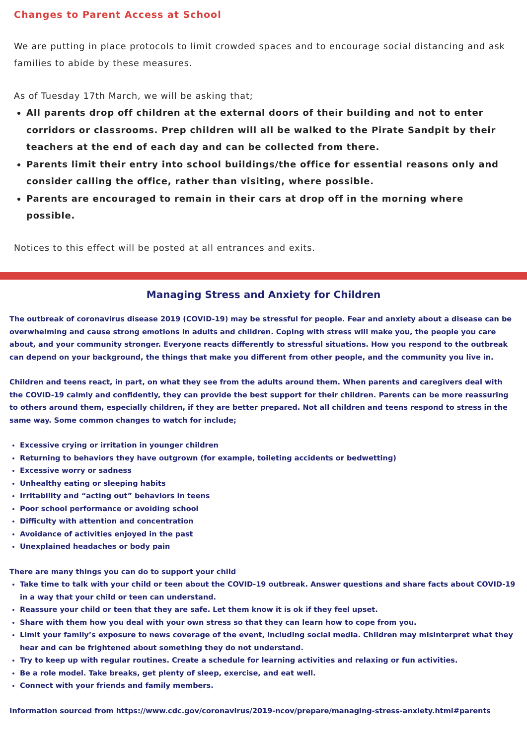Changes to Parent Access at School
We are putting in place protocols to limit crowded spaces and to encourage social distancing and ask families to abide by these measures.
As of Tuesday 17th March, we will be asking that;
All parents drop off children at the external doors of their building and not to enter corridors or classrooms. Prep children will all be walked to the Pirate Sandpit by their teachers at the end of each day and can be collected from there.
Parents limit their entry into school buildings/the office for essential reasons only and consider calling the office, rather than visiting, where possible.
Parents are encouraged to remain in their cars at drop off in the morning where possible.
Notices to this effect will be posted at all entrances and exits.
Managing Stress and Anxiety for Children
The outbreak of coronavirus disease 2019 (COVID-19) may be stressful for people. Fear and anxiety about a disease can be overwhelming and cause strong emotions in adults and children. Coping with stress will make you, the people you care about, and your community stronger. Everyone reacts differently to stressful situations. How you respond to the outbreak can depend on your background, the things that make you different from other people, and the community you live in.
Children and teens react, in part, on what they see from the adults around them. When parents and caregivers deal with the COVID-19 calmly and confidently, they can provide the best support for their children. Parents can be more reassuring to others around them, especially children, if they are better prepared. Not all children and teens respond to stress in the same way. Some common changes to watch for include;
Excessive crying or irritation in younger children
Returning to behaviors they have outgrown (for example, toileting accidents or bedwetting)
Excessive worry or sadness
Unhealthy eating or sleeping habits
Irritability and “acting out” behaviors in teens
Poor school performance or avoiding school
Difficulty with attention and concentration
Avoidance of activities enjoyed in the past
Unexplained headaches or body pain
There are many things you can do to support your child
Take time to talk with your child or teen about the COVID-19 outbreak. Answer questions and share facts about COVID-19 in a way that your child or teen can understand.
Reassure your child or teen that they are safe. Let them know it is ok if they feel upset.
Share with them how you deal with your own stress so that they can learn how to cope from you.
Limit your family’s exposure to news coverage of the event, including social media. Children may misinterpret what they hear and can be frightened about something they do not understand.
Try to keep up with regular routines. Create a schedule for learning activities and relaxing or fun activities.
Be a role model. Take breaks, get plenty of sleep, exercise, and eat well.
Connect with your friends and family members.
Information sourced from https://www.cdc.gov/coronavirus/2019-ncov/prepare/managing-stress-anxiety.html#parents